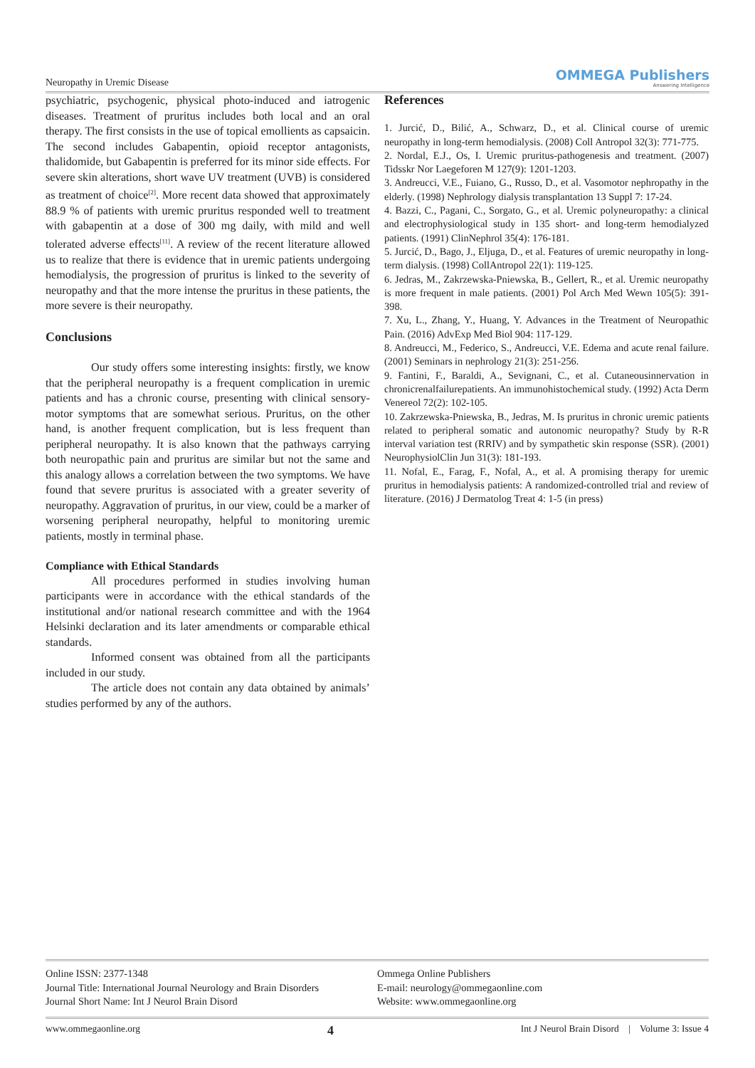Neuropathy in Uremic Disease OMMEGA Publishers
Answering Intelligence
psychiatric, psychogenic, physical photo-induced and iatrogenic diseases. Treatment of pruritus includes both local and an oral therapy. The first consists in the use of topical emollients as capsaicin. The second includes Gabapentin, opioid receptor antagonists, thalidomide, but Gabapentin is preferred for its minor side effects. For severe skin alterations, short wave UV treatment (UVB) is considered as treatment of choice<sup>[2]</sup>. More recent data showed that approximately 88.9 % of patients with uremic pruritus responded well to treatment with gabapentin at a dose of 300 mg daily, with mild and well tolerated adverse effects<sup>[11]</sup>. A review of the recent literature allowed us to realize that there is evidence that in uremic patients undergoing hemodialysis, the progression of pruritus is linked to the severity of neuropathy and that the more intense the pruritus in these patients, the more severe is their neuropathy.
Conclusions
Our study offers some interesting insights: firstly, we know that the peripheral neuropathy is a frequent complication in uremic patients and has a chronic course, presenting with clinical sensory-motor symptoms that are somewhat serious. Pruritus, on the other hand, is another frequent complication, but is less frequent than peripheral neuropathy. It is also known that the pathways carrying both neuropathic pain and pruritus are similar but not the same and this analogy allows a correlation between the two symptoms. We have found that severe pruritus is associated with a greater severity of neuropathy. Aggravation of pruritus, in our view, could be a marker of worsening peripheral neuropathy, helpful to monitoring uremic patients, mostly in terminal phase.
Compliance with Ethical Standards
All procedures performed in studies involving human participants were in accordance with the ethical standards of the institutional and/or national research committee and with the 1964 Helsinki declaration and its later amendments or comparable ethical standards.
Informed consent was obtained from all the participants included in our study.
The article does not contain any data obtained by animals’ studies performed by any of the authors.
References
1. Jurcić, D., Bilić, A., Schwarz, D., et al. Clinical course of uremic neuropathy in long-term hemodialysis. (2008) Coll Antropol 32(3): 771-775.
2. Nordal, E.J., Os, I. Uremic pruritus-pathogenesis and treatment. (2007) Tidsskr Nor Laegeforen M 127(9): 1201-1203.
3. Andreucci, V.E., Fuiano, G., Russo, D., et al. Vasomotor nephropathy in the elderly. (1998) Nephrology dialysis transplantation 13 Suppl 7: 17-24.
4. Bazzi, C., Pagani, C., Sorgato, G., et al. Uremic polyneuropathy: a clinical and electrophysiological study in 135 short- and long-term hemodialyzed patients. (1991) ClinNephrol 35(4): 176-181.
5. Jurcić, D., Bago, J., Eljuga, D., et al. Features of uremic neuropathy in long-term dialysis. (1998) CollAntropol 22(1): 119-125.
6. Jedras, M., Zakrzewska-Pniewska, B., Gellert, R., et al. Uremic neuropathy is more frequent in male patients. (2001) Pol Arch Med Wewn 105(5): 391-398.
7. Xu, L., Zhang, Y., Huang, Y. Advances in the Treatment of Neuropathic Pain. (2016) AdvExp Med Biol 904: 117-129.
8. Andreucci, M., Federico, S., Andreucci, V.E. Edema and acute renal failure. (2001) Seminars in nephrology 21(3): 251-256.
9. Fantini, F., Baraldi, A., Sevignani, C., et al. Cutaneousinnervation in chronicrenalfailurepatients. An immunohistochemical study. (1992) Acta Derm Venereol 72(2): 102-105.
10. Zakrzewska-Pniewska, B., Jedras, M. Is pruritus in chronic uremic patients related to peripheral somatic and autonomic neuropathy? Study by R-R interval variation test (RRIV) and by sympathetic skin response (SSR). (2001) NeurophysiolClin Jun 31(3): 181-193.
11. Nofal, E., Farag, F., Nofal, A., et al. A promising therapy for uremic pruritus in hemodialysis patients: A randomized-controlled trial and review of literature. (2016) J Dermatolog Treat 4: 1-5 (in press)
Online ISSN: 2377-1348
Journal Title: International Journal Neurology and Brain Disorders
Journal Short Name: Int J Neurol Brain Disord
Ommega Online Publishers
E-mail: neurology@ommegaonline.com
Website: www.ommegaonline.org
www.ommegaonline.org 4 Int J Neurol Brain Disord | Volume 3: Issue 4